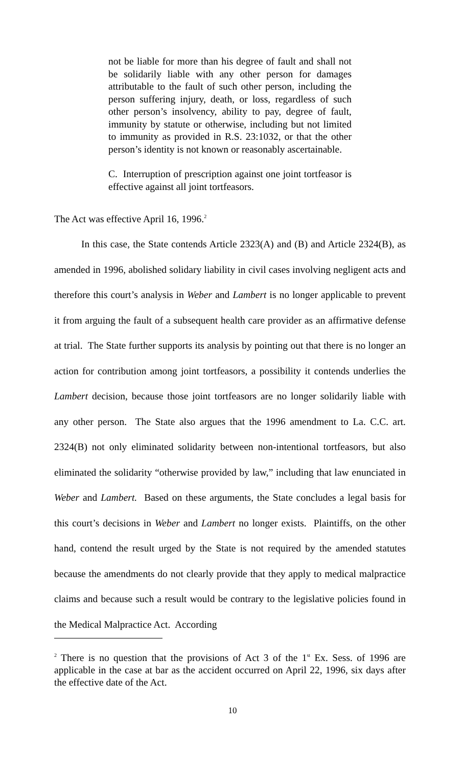not be liable for more than his degree of fault and shall not be solidarily liable with any other person for damages attributable to the fault of such other person, including the person suffering injury, death, or loss, regardless of such other person’s insolvency, ability to pay, degree of fault, immunity by statute or otherwise, including but not limited to immunity as provided in R.S. 23:1032, or that the other person’s identity is not known or reasonably ascertainable.
C. Interruption of prescription against one joint tortfeasor is effective against all joint tortfeasors.
The Act was effective April 16, 1996.<sup>2</sup>
In this case, the State contends Article 2323(A) and (B) and Article 2324(B), as amended in 1996, abolished solidary liability in civil cases involving negligent acts and therefore this court’s analysis in Weber and Lambert is no longer applicable to prevent it from arguing the fault of a subsequent health care provider as an affirmative defense at trial. The State further supports its analysis by pointing out that there is no longer an action for contribution among joint tortfeasors, a possibility it contends underlies the Lambert decision, because those joint tortfeasors are no longer solidarily liable with any other person. The State also argues that the 1996 amendment to La. C.C. art. 2324(B) not only eliminated solidarity between non-intentional tortfeasors, but also eliminated the solidarity “otherwise provided by law,” including that law enunciated in Weber and Lambert. Based on these arguments, the State concludes a legal basis for this court’s decisions in Weber and Lambert no longer exists. Plaintiffs, on the other hand, contend the result urged by the State is not required by the amended statutes because the amendments do not clearly provide that they apply to medical malpractice claims and because such a result would be contrary to the legislative policies found in the Medical Malpractice Act. According
<sup>2</sup> There is no question that the provisions of Act 3 of the 1<sup>st</sup> Ex. Sess. of 1996 are applicable in the case at bar as the accident occurred on April 22, 1996, six days after the effective date of the Act.
10